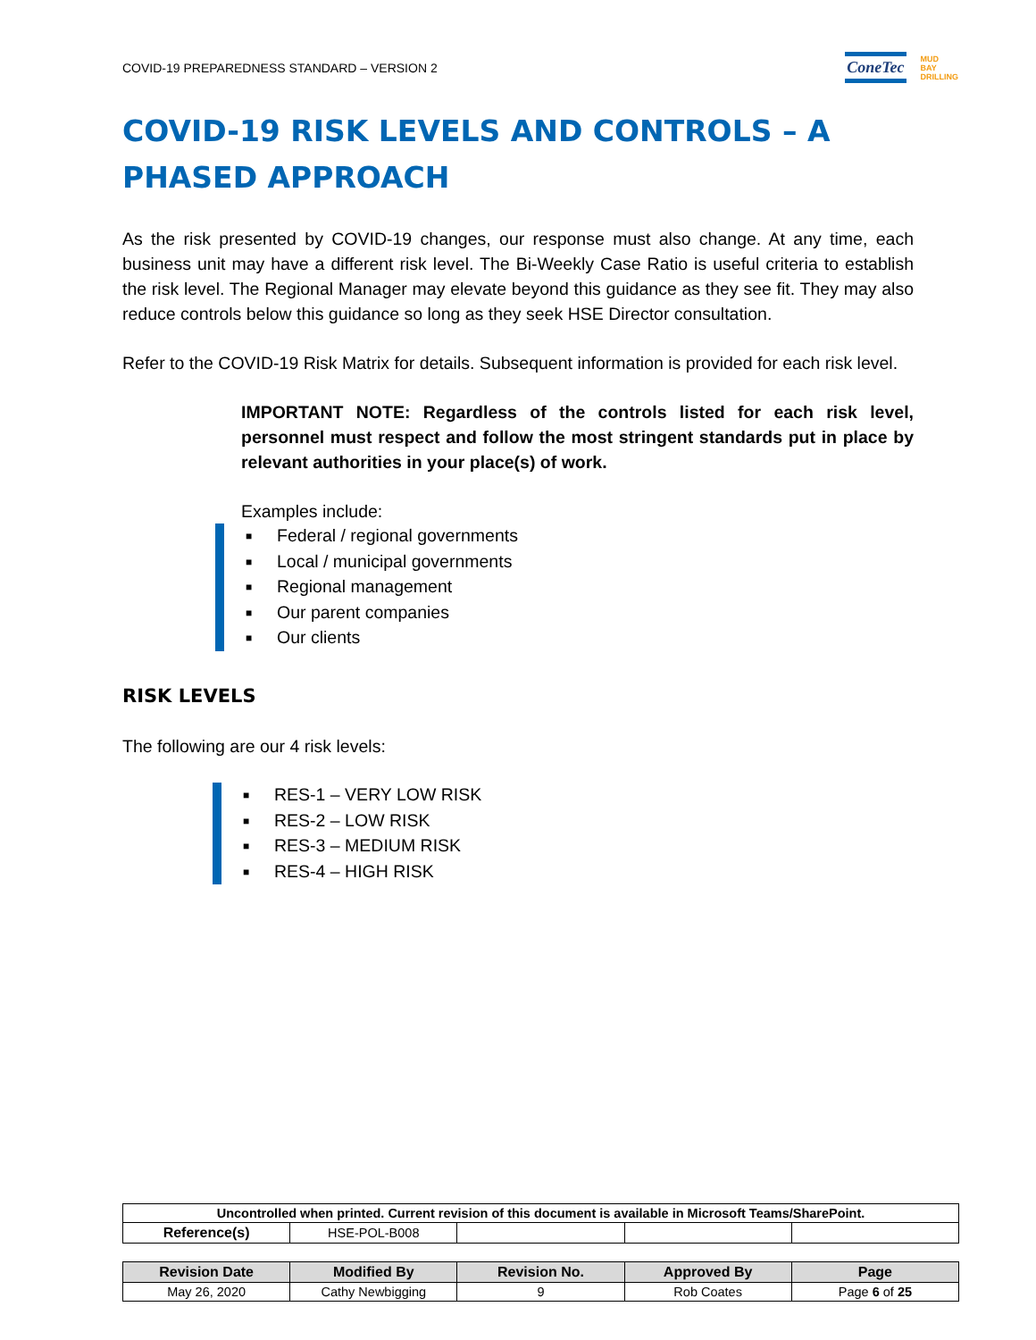COVID-19 PREPAREDNESS STANDARD – VERSION 2
ConeTec
MUD
BAY
DRILLING
COVID-19 RISK LEVELS AND CONTROLS – A PHASED APPROACH
As the risk presented by COVID-19 changes, our response must also change. At any time, each business unit may have a different risk level. The Bi-Weekly Case Ratio is useful criteria to establish the risk level. The Regional Manager may elevate beyond this guidance as they see fit. They may also reduce controls below this guidance so long as they seek HSE Director consultation.
Refer to the COVID-19 Risk Matrix for details. Subsequent information is provided for each risk level.
IMPORTANT NOTE: Regardless of the controls listed for each risk level, personnel must respect and follow the most stringent standards put in place by relevant authorities in your place(s) of work.
Examples include:
■ Federal / regional governments
■ Local / municipal governments
■ Regional management
■ Our parent companies
■ Our clients
RISK LEVELS
The following are our 4 risk levels:
■ RES-1 – VERY LOW RISK
■ RES-2 – LOW RISK
■ RES-3 – MEDIUM RISK
■ RES-4 – HIGH RISK
| Uncontrolled when printed. Current revision of this document is available in Microsoft Teams/SharePoint. | | | | |
| Reference(s) | HSE-POL-B008 | | | |
| Revision Date | Modified By | Revision No. | Approved By | Page |
| --- | --- | --- | --- | --- |
| May 26, 2020 | Cathy Newbigging | 9 | Rob Coates | Page 6 of 25 |